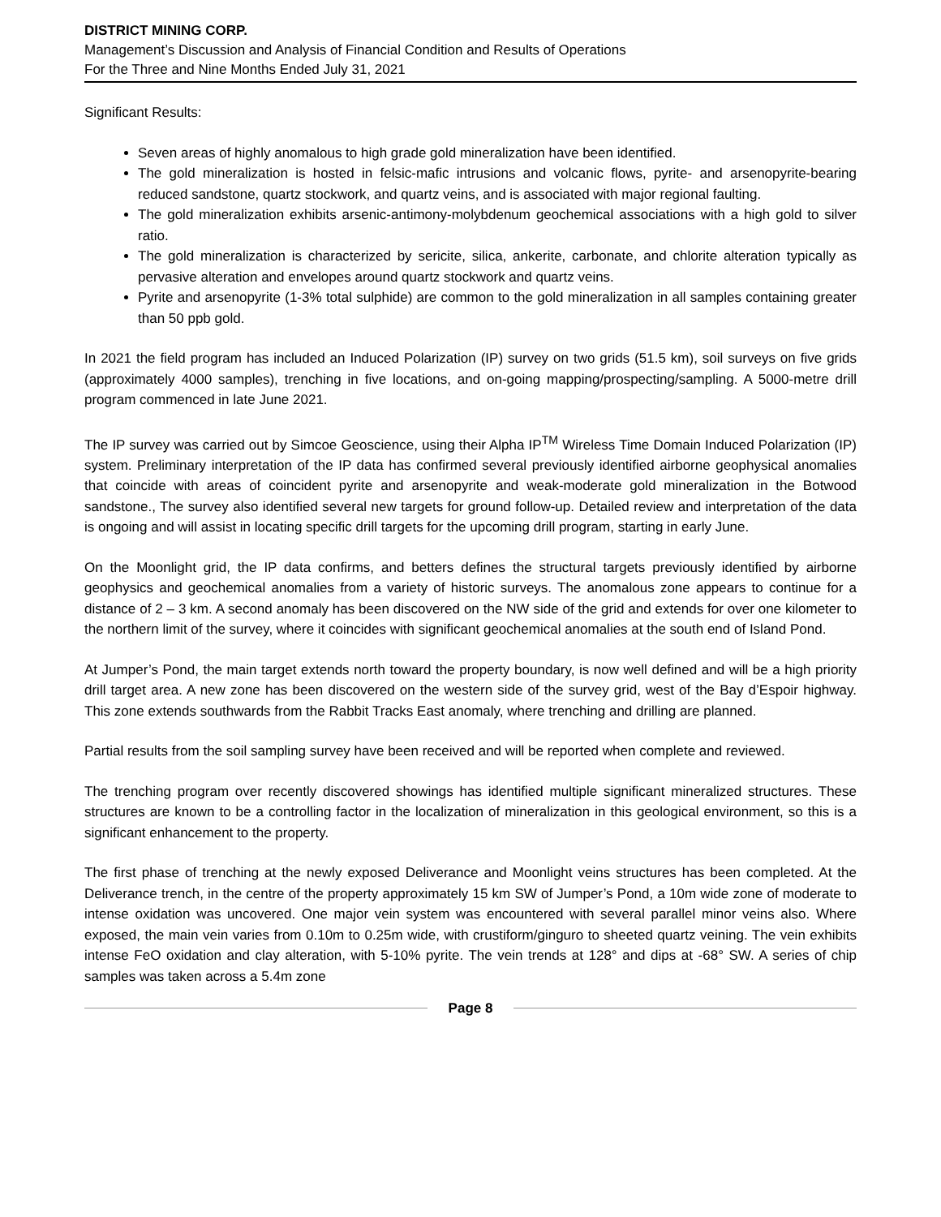DISTRICT MINING CORP.
Management’s Discussion and Analysis of Financial Condition and Results of Operations
For the Three and Nine Months Ended July 31, 2021
Significant Results:
Seven areas of highly anomalous to high grade gold mineralization have been identified.
The gold mineralization is hosted in felsic-mafic intrusions and volcanic flows, pyrite- and arsenopyrite-bearing reduced sandstone, quartz stockwork, and quartz veins, and is associated with major regional faulting.
The gold mineralization exhibits arsenic-antimony-molybdenum geochemical associations with a high gold to silver ratio.
The gold mineralization is characterized by sericite, silica, ankerite, carbonate, and chlorite alteration typically as pervasive alteration and envelopes around quartz stockwork and quartz veins.
Pyrite and arsenopyrite (1-3% total sulphide) are common to the gold mineralization in all samples containing greater than 50 ppb gold.
In 2021 the field program has included an Induced Polarization (IP) survey on two grids (51.5 km), soil surveys on five grids (approximately 4000 samples), trenching in five locations, and on-going mapping/prospecting/sampling. A 5000-metre drill program commenced in late June 2021.
The IP survey was carried out by Simcoe Geoscience, using their Alpha IP<sup>TM</sup> Wireless Time Domain Induced Polarization (IP) system. Preliminary interpretation of the IP data has confirmed several previously identified airborne geophysical anomalies that coincide with areas of coincident pyrite and arsenopyrite and weak-moderate gold mineralization in the Botwood sandstone., The survey also identified several new targets for ground follow-up. Detailed review and interpretation of the data is ongoing and will assist in locating specific drill targets for the upcoming drill program, starting in early June.
On the Moonlight grid, the IP data confirms, and betters defines the structural targets previously identified by airborne geophysics and geochemical anomalies from a variety of historic surveys. The anomalous zone appears to continue for a distance of 2 – 3 km. A second anomaly has been discovered on the NW side of the grid and extends for over one kilometer to the northern limit of the survey, where it coincides with significant geochemical anomalies at the south end of Island Pond.
At Jumper’s Pond, the main target extends north toward the property boundary, is now well defined and will be a high priority drill target area. A new zone has been discovered on the western side of the survey grid, west of the Bay d’Espoir highway. This zone extends southwards from the Rabbit Tracks East anomaly, where trenching and drilling are planned.
Partial results from the soil sampling survey have been received and will be reported when complete and reviewed.
The trenching program over recently discovered showings has identified multiple significant mineralized structures. These structures are known to be a controlling factor in the localization of mineralization in this geological environment, so this is a significant enhancement to the property.
The first phase of trenching at the newly exposed Deliverance and Moonlight veins structures has been completed. At the Deliverance trench, in the centre of the property approximately 15 km SW of Jumper’s Pond, a 10m wide zone of moderate to intense oxidation was uncovered. One major vein system was encountered with several parallel minor veins also. Where exposed, the main vein varies from 0.10m to 0.25m wide, with crustiform/ginguro to sheeted quartz veining. The vein exhibits intense FeO oxidation and clay alteration, with 5-10% pyrite. The vein trends at 128° and dips at -68° SW. A series of chip samples was taken across a 5.4m zone
Page 8